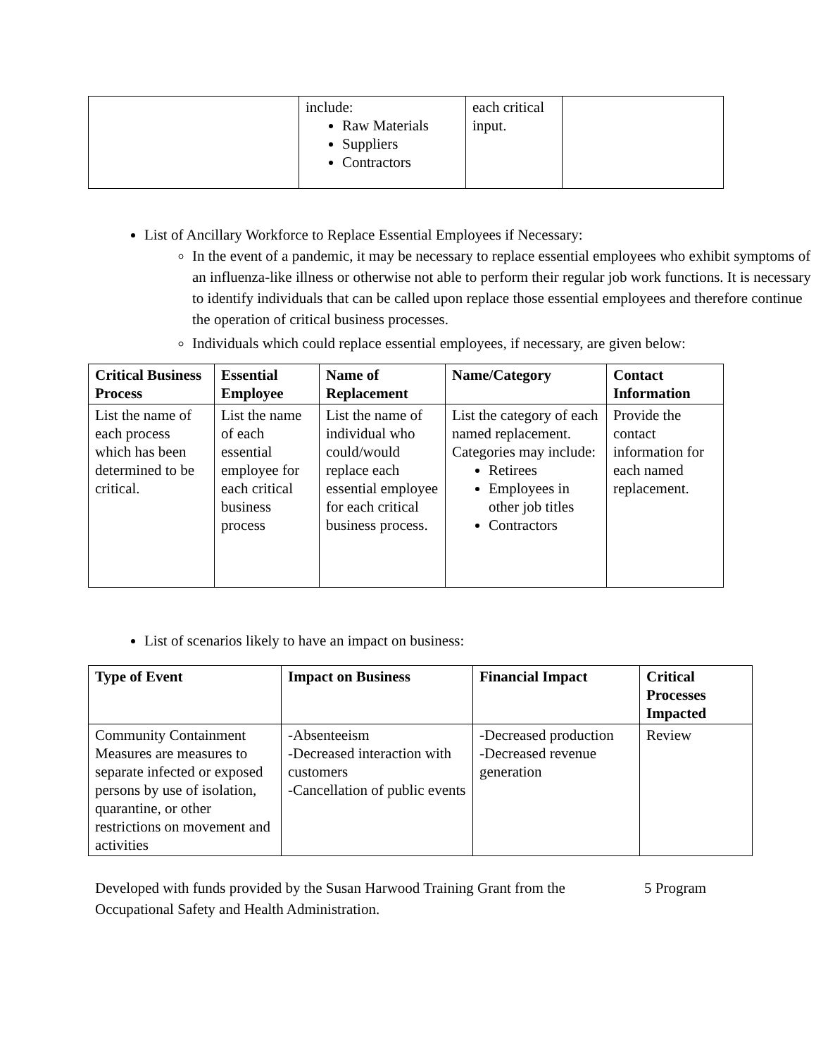| | include: Raw Materials Suppliers Contractors | each critical input. | |
List of Ancillary Workforce to Replace Essential Employees if Necessary:
In the event of a pandemic, it may be necessary to replace essential employees who exhibit symptoms of an influenza-like illness or otherwise not able to perform their regular job work functions. It is necessary to identify individuals that can be called upon replace those essential employees and therefore continue the operation of critical business processes.
Individuals which could replace essential employees, if necessary, are given below:
| Critical Business Process | Essential Employee | Name of Replacement | Name/Category | Contact Information |
| --- | --- | --- | --- | --- |
| List the name of each process which has been determined to be critical. | List the name of each essential employee for each critical business process | List the name of individual who could/would replace each essential employee for each critical business process. | List the category of each named replacement. Categories may include: Retirees Employees in other job titles Contractors | Provide the contact information for each named replacement. |
List of scenarios likely to have an impact on business:
| Type of Event | Impact on Business | Financial Impact | Critical Processes Impacted |
| --- | --- | --- | --- |
| Community Containment Measures are measures to separate infected or exposed persons by use of isolation, quarantine, or other restrictions on movement and activities | -Absenteeism -Decreased interaction with customers -Cancellation of public events | -Decreased production -Decreased revenue generation | Review |
Developed with funds provided by the Susan Harwood Training Grant from the Occupational Safety and Health Administration.
5 Program